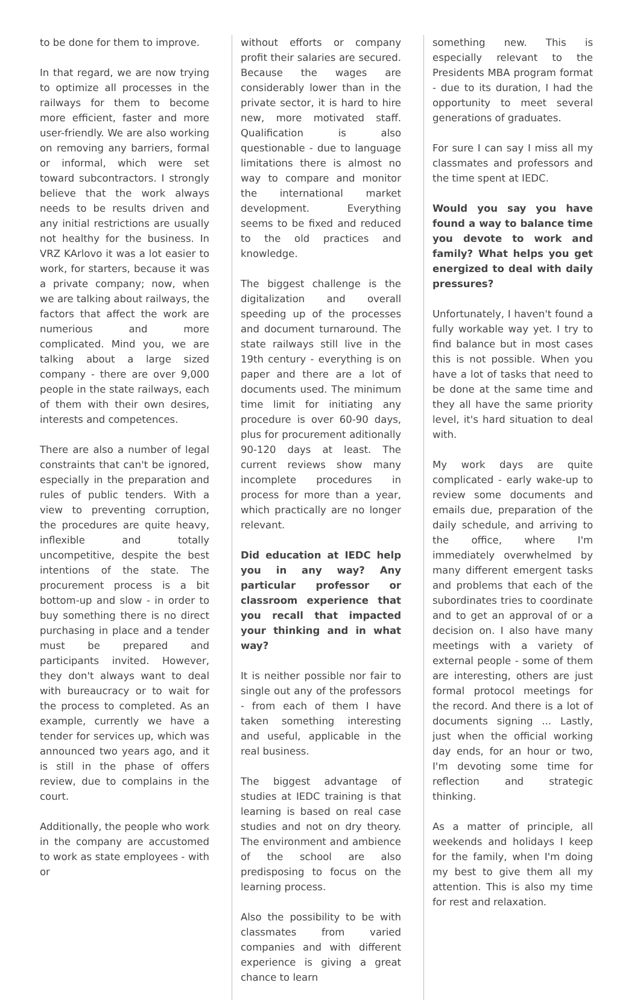to be done for them to improve.
In that regard, we are now trying to optimize all processes in the railways for them to become more efficient, faster and more user-friendly. We are also working on removing any barriers, formal or informal, which were set toward subcontractors. I strongly believe that the work always needs to be results driven and any initial restrictions are usually not healthy for the business. In VRZ KArlovo it was a lot easier to work, for starters, because it was a private company; now, when we are talking about railways, the factors that affect the work are numerious and more complicated. Mind you, we are talking about a large sized company - there are over 9,000 people in the state railways, each of them with their own desires, interests and competences.
There are also a number of legal constraints that can't be ignored, especially in the preparation and rules of public tenders. With a view to preventing corruption, the procedures are quite heavy, inflexible and totally uncompetitive, despite the best intentions of the state. The procurement process is a bit bottom-up and slow - in order to buy something there is no direct purchasing in place and a tender must be prepared and participants invited. However, they don't always want to deal with bureaucracy or to wait for the process to completed. As an example, currently we have a tender for services up, which was announced two years ago, and it is still in the phase of offers review, due to complains in the court.
Additionally, the people who work in the company are accustomed to work as state employees - with or
without efforts or company profit their salaries are secured. Because the wages are considerably lower than in the private sector, it is hard to hire new, more motivated staff. Qualification is also questionable - due to language limitations there is almost no way to compare and monitor the international market development. Everything seems to be fixed and reduced to the old practices and knowledge.
The biggest challenge is the digitalization and overall speeding up of the processes and document turnaround. The state railways still live in the 19th century - everything is on paper and there are a lot of documents used. The minimum time limit for initiating any procedure is over 60-90 days, plus for procurement aditionally 90-120 days at least. The current reviews show many incomplete procedures in process for more than a year, which practically are no longer relevant.
Did education at IEDC help you in any way? Any particular professor or classroom experience that you recall that impacted your thinking and in what way?
It is neither possible nor fair to single out any of the professors - from each of them I have taken something interesting and useful, applicable in the real business.
The biggest advantage of studies at IEDC training is that learning is based on real case studies and not on dry theory. The environment and ambience of the school are also predisposing to focus on the learning process.
Also the possibility to be with classmates from varied companies and with different experience is giving a great chance to learn
something new. This is especially relevant to the Presidents MBA program format - due to its duration, I had the opportunity to meet several generations of graduates.
For sure I can say I miss all my classmates and professors and the time spent at IEDC.
Would you say you have found a way to balance time you devote to work and family? What helps you get energized to deal with daily pressures?
Unfortunately, I haven't found a fully workable way yet. I try to find balance but in most cases this is not possible. When you have a lot of tasks that need to be done at the same time and they all have the same priority level, it's hard situation to deal with.
My work days are quite complicated - early wake-up to review some documents and emails due, preparation of the daily schedule, and arriving to the office, where I'm immediately overwhelmed by many different emergent tasks and problems that each of the subordinates tries to coordinate and to get an approval of or a decision on. I also have many meetings with a variety of external people - some of them are interesting, others are just formal protocol meetings for the record. And there is a lot of documents signing ... Lastly, just when the official working day ends, for an hour or two, I'm devoting some time for reflection and strategic thinking.
As a matter of principle, all weekends and holidays I keep for the family, when I'm doing my best to give them all my attention. This is also my time for rest and relaxation.